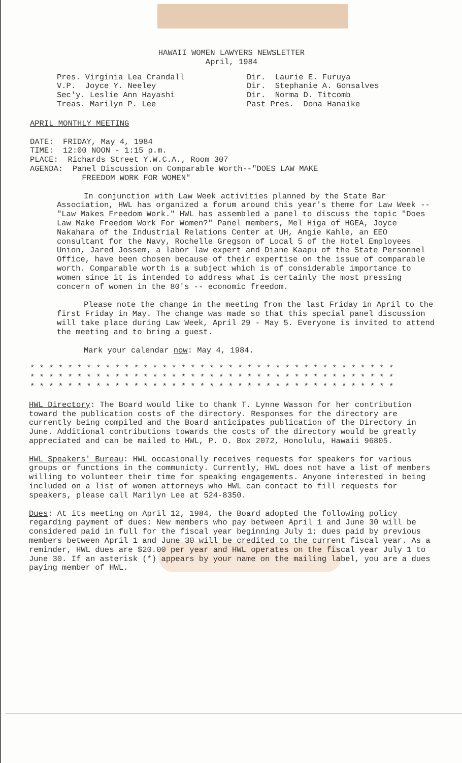HAWAII WOMEN LAWYERS NEWSLETTER
April, 1984
Pres. Virginia Lea Crandall
V.P.  Joyce Y. Neeley
Sec'y. Leslie Ann Hayashi
Treas. Marilyn P. Lee
Dir.  Laurie E. Furuya
Dir.  Stephanie A. Gonsalves
Dir.  Norma D. Titcomb
Past Pres.  Dona Hanaike
APRIL MONTHLY MEETING
DATE:  FRIDAY, May 4, 1984
TIME:  12:00 NOON - 1:15 p.m.
PLACE:  Richards Street Y.W.C.A., Room 307
AGENDA:  Panel Discussion on Comparable Worth--"DOES LAW MAKE
           FREEDOM WORK FOR WOMEN"
In conjunction with Law Week activities planned by the State Bar Association, HWL has organized a forum around this year's theme for Law Week -- "Law Makes Freedom Work." HWL has assembled a panel to discuss the topic "Does Law Make Freedom Work For Women?" Panel members, Mel Higa of HGEA, Joyce Nakahara of the Industrial Relations Center at UH, Angie Kahle, an EEO consultant for the Navy, Rochelle Gregson of Local 5 of the Hotel Employees Union, Jared Jossem, a labor law expert and Diane Kaapu of the State Personnel Office, have been chosen because of their expertise on the issue of comparable worth. Comparable worth is a subject which is of considerable importance to women since it is intended to address what is certainly the most pressing concern of women in the 80's -- economic freedom.
Please note the change in the meeting from the last Friday in April to the first Friday in May. The change was made so that this special panel discussion will take place during Law Week, April 29 - May 5. Everyone is invited to attend the meeting and to bring a guest.
Mark your calendar now: May 4, 1984.
* * * * * * * * * * * * * * * * * * * * * * * * * * * * * * * * * * * * * * *
* * * * * * * * * * * * * * * * * * * * * * * * * * * * * * * * * * * * * * *
* * * * * * * * * * * * * * * * * * * * * * * * * * * * * * * * * * * * * * *
HWL Directory: The Board would like to thank T. Lynne Wasson for her contribution toward the publication costs of the directory. Responses for the directory are currently being compiled and the Board anticipates publication of the Directory in June. Additional contributions towards the costs of the directory would be greatly appreciated and can be mailed to HWL, P. O. Box 2072, Honolulu, Hawaii 96805.
HWL Speakers' Bureau: HWL occasionally receives requests for speakers for various groups or functions in the communicty. Currently, HWL does not have a list of members willing to volunteer their time for speaking engagements. Anyone interested in being included on a list of women attorneys who HWL can contact to fill requests for speakers, please call Marilyn Lee at 524-8350.
Dues: At its meeting on April 12, 1984, the Board adopted the following policy regarding payment of dues: New members who pay between April 1 and June 30 will be considered paid in full for the fiscal year beginning July 1; dues paid by previous members between April 1 and June 30 will be credited to the current fiscal year. As a reminder, HWL dues are $20.00 per year and HWL operates on the fiscal year July 1 to June 30. If an asterisk (*) appears by your name on the mailing label, you are a dues paying member of HWL.